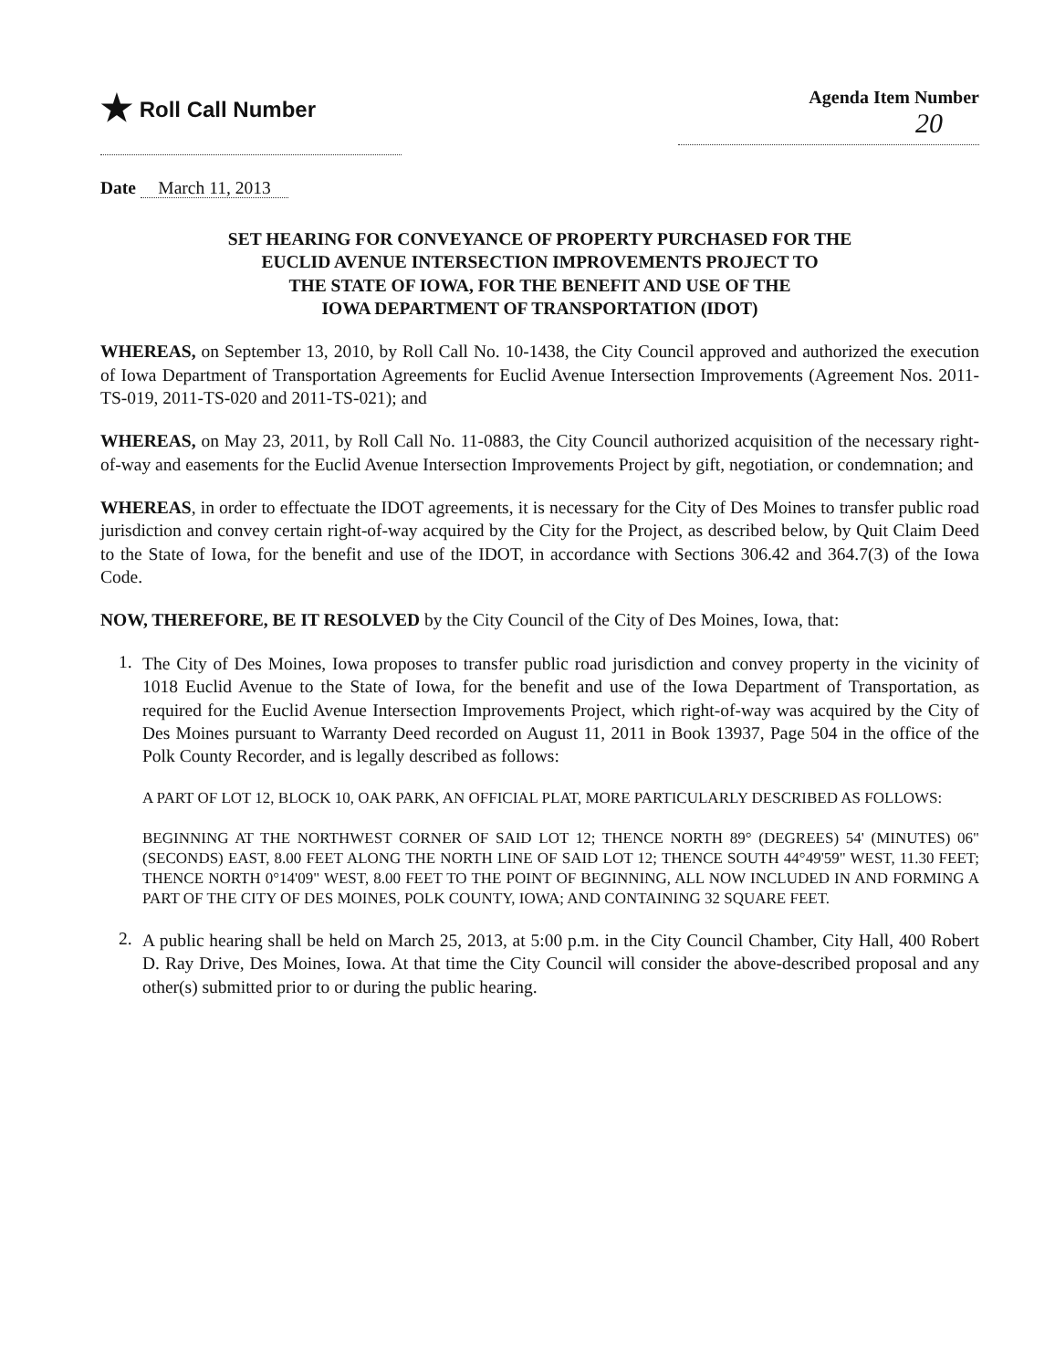★ Roll Call Number
Agenda Item Number
20
Date March 11, 2013
SET HEARING FOR CONVEYANCE OF PROPERTY PURCHASED FOR THE
EUCLID AVENUE INTERSECTION IMPROVEMENTS PROJECT TO
THE STATE OF IOWA, FOR THE BENEFIT AND USE OF THE
IOWA DEPARTMENT OF TRANSPORTATION (IDOT)
WHEREAS, on September 13, 2010, by Roll Call No. 10-1438, the City Council approved and authorized the execution of Iowa Department of Transportation Agreements for Euclid Avenue Intersection Improvements (Agreement Nos. 2011-TS-019, 2011-TS-020 and 2011-TS-021); and
WHEREAS, on May 23, 2011, by Roll Call No. 11-0883, the City Council authorized acquisition of the necessary right-of-way and easements for the Euclid Avenue Intersection Improvements Project by gift, negotiation, or condemnation; and
WHEREAS, in order to effectuate the IDOT agreements, it is necessary for the City of Des Moines to transfer public road jurisdiction and convey certain right-of-way acquired by the City for the Project, as described below, by Quit Claim Deed to the State of Iowa, for the benefit and use of the IDOT, in accordance with Sections 306.42 and 364.7(3) of the Iowa Code.
NOW, THEREFORE, BE IT RESOLVED by the City Council of the City of Des Moines, Iowa, that:
1.
The City of Des Moines, Iowa proposes to transfer public road jurisdiction and convey property in the vicinity of 1018 Euclid Avenue to the State of Iowa, for the benefit and use of the Iowa Department of Transportation, as required for the Euclid Avenue Intersection Improvements Project, which right-of-way was acquired by the City of Des Moines pursuant to Warranty Deed recorded on August 11, 2011 in Book 13937, Page 504 in the office of the Polk County Recorder, and is legally described as follows:
A PART OF LOT 12, BLOCK 10, OAK PARK, AN OFFICIAL PLAT, MORE PARTICULARLY DESCRIBED AS FOLLOWS:
BEGINNING AT THE NORTHWEST CORNER OF SAID LOT 12; THENCE NORTH 89° (DEGREES) 54' (MINUTES) 06" (SECONDS) EAST, 8.00 FEET ALONG THE NORTH LINE OF SAID LOT 12; THENCE SOUTH 44°49'59" WEST, 11.30 FEET; THENCE NORTH 0°14'09" WEST, 8.00 FEET TO THE POINT OF BEGINNING, ALL NOW INCLUDED IN AND FORMING A PART OF THE CITY OF DES MOINES, POLK COUNTY, IOWA; AND CONTAINING 32 SQUARE FEET.
2.
A public hearing shall be held on March 25, 2013, at 5:00 p.m. in the City Council Chamber, City Hall, 400 Robert D. Ray Drive, Des Moines, Iowa. At that time the City Council will consider the above-described proposal and any other(s) submitted prior to or during the public hearing.